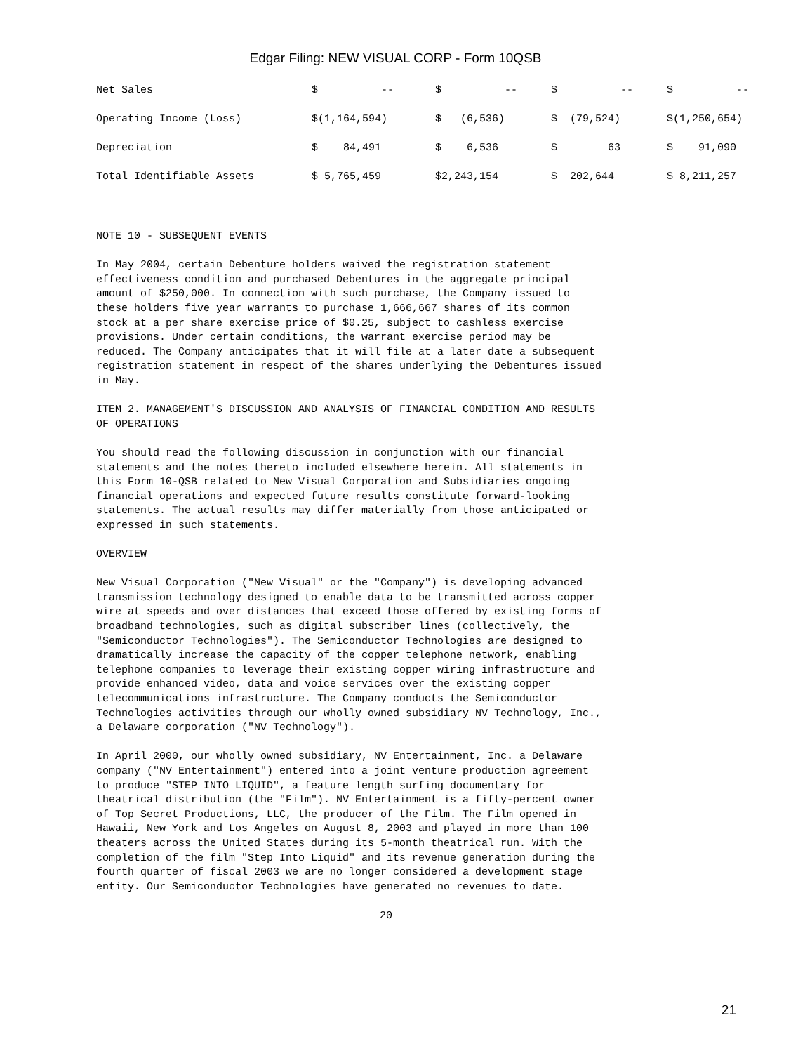Edgar Filing: NEW VISUAL CORP - Form 10QSB
| Net Sales | $ -- | $ -- | $ -- | $ -- |
| Operating Income (Loss) | $(1,164,594) | $ (6,536) | $ (79,524) | $(1,250,654) |
| Depreciation | $ 84,491 | $ 6,536 | $ 63 | $ 91,090 |
| Total Identifiable Assets | $ 5,765,459 | $2,243,154 | $ 202,644 | $ 8,211,257 |
NOTE 10 - SUBSEQUENT EVENTS
In May 2004, certain Debenture holders waived the registration statement effectiveness condition and purchased Debentures in the aggregate principal amount of $250,000. In connection with such purchase, the Company issued to these holders five year warrants to purchase 1,666,667 shares of its common stock at a per share exercise price of $0.25, subject to cashless exercise provisions. Under certain conditions, the warrant exercise period may be reduced. The Company anticipates that it will file at a later date a subsequent registration statement in respect of the shares underlying the Debentures issued in May.
ITEM 2. MANAGEMENT'S DISCUSSION AND ANALYSIS OF FINANCIAL CONDITION AND RESULTS OF OPERATIONS
You should read the following discussion in conjunction with our financial statements and the notes thereto included elsewhere herein. All statements in this Form 10-QSB related to New Visual Corporation and Subsidiaries ongoing financial operations and expected future results constitute forward-looking statements. The actual results may differ materially from those anticipated or expressed in such statements.
OVERVIEW
New Visual Corporation ("New Visual" or the "Company") is developing advanced transmission technology designed to enable data to be transmitted across copper wire at speeds and over distances that exceed those offered by existing forms of broadband technologies, such as digital subscriber lines (collectively, the "Semiconductor Technologies"). The Semiconductor Technologies are designed to dramatically increase the capacity of the copper telephone network, enabling telephone companies to leverage their existing copper wiring infrastructure and provide enhanced video, data and voice services over the existing copper telecommunications infrastructure. The Company conducts the Semiconductor Technologies activities through our wholly owned subsidiary NV Technology, Inc., a Delaware corporation ("NV Technology").
In April 2000, our wholly owned subsidiary, NV Entertainment, Inc. a Delaware company ("NV Entertainment") entered into a joint venture production agreement to produce "STEP INTO LIQUID", a feature length surfing documentary for theatrical distribution (the "Film"). NV Entertainment is a fifty-percent owner of Top Secret Productions, LLC, the producer of the Film. The Film opened in Hawaii, New York and Los Angeles on August 8, 2003 and played in more than 100 theaters across the United States during its 5-month theatrical run. With the completion of the film "Step Into Liquid" and its revenue generation during the fourth quarter of fiscal 2003 we are no longer considered a development stage entity. Our Semiconductor Technologies have generated no revenues to date.
20
21